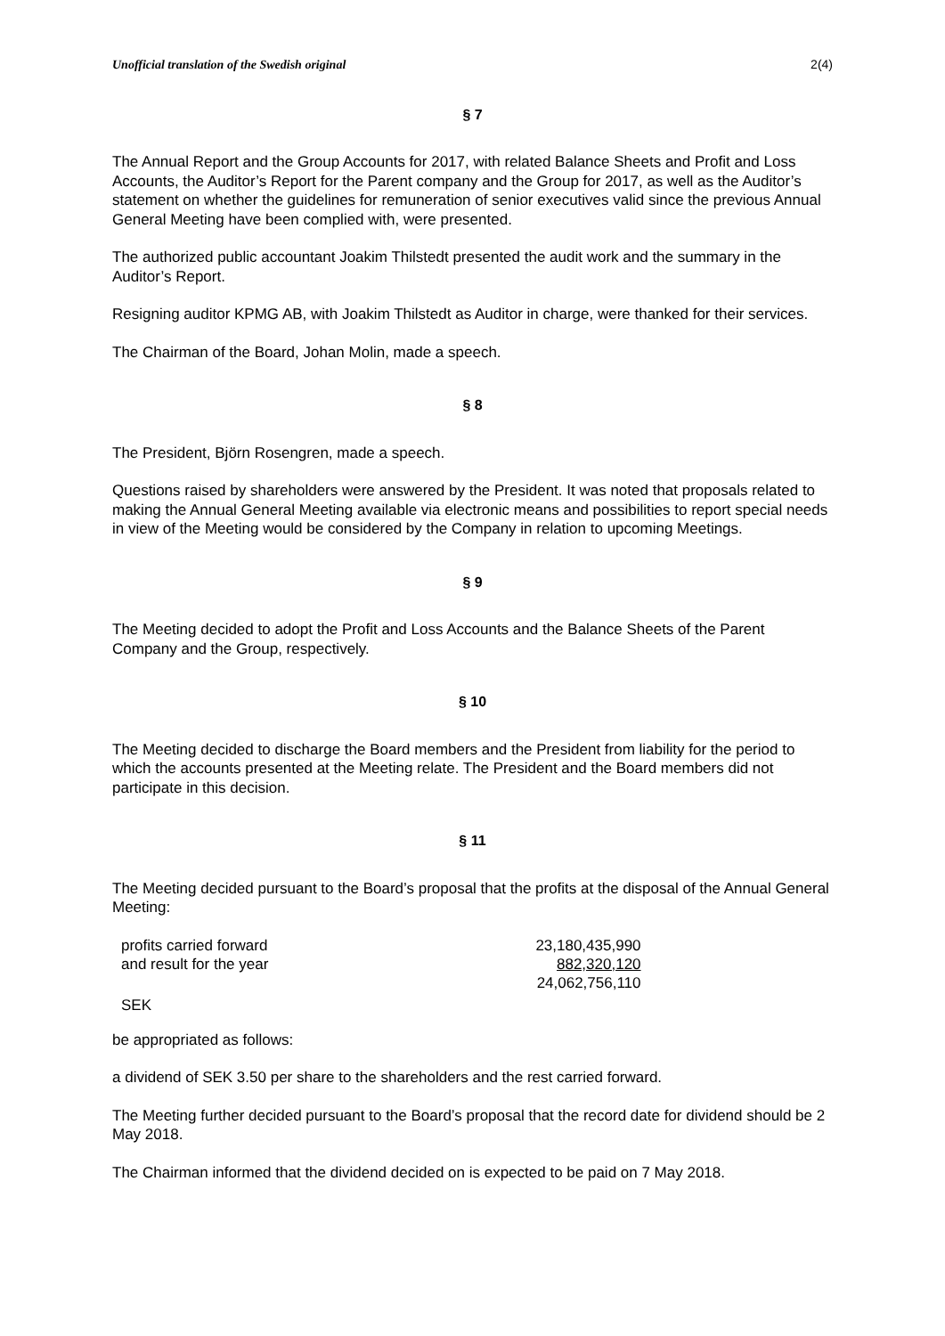Unofficial translation of the Swedish original 2(4)
§ 7
The Annual Report and the Group Accounts for 2017, with related Balance Sheets and Profit and Loss Accounts, the Auditor’s Report for the Parent company and the Group for 2017, as well as the Auditor’s statement on whether the guidelines for remuneration of senior executives valid since the previous Annual General Meeting have been complied with, were presented.
The authorized public accountant Joakim Thilstedt presented the audit work and the summary in the Auditor’s Report.
Resigning auditor KPMG AB, with Joakim Thilstedt as Auditor in charge, were thanked for their services.
The Chairman of the Board, Johan Molin, made a speech.
§ 8
The President, Björn Rosengren, made a speech.
Questions raised by shareholders were answered by the President. It was noted that proposals related to making the Annual General Meeting available via electronic means and possibilities to report special needs in view of the Meeting would be considered by the Company in relation to upcoming Meetings.
§ 9
The Meeting decided to adopt the Profit and Loss Accounts and the Balance Sheets of the Parent Company and the Group, respectively.
§ 10
The Meeting decided to discharge the Board members and the President from liability for the period to which the accounts presented at the Meeting relate. The President and the Board members did not participate in this decision.
§ 11
The Meeting decided pursuant to the Board’s proposal that the profits at the disposal of the Annual General Meeting:
| profits carried forward | 23,180,435,990 |
| and result for the year | 882,320,120 |
| | 24,062,756,110 |
| SEK | |
be appropriated as follows:
a dividend of SEK 3.50 per share to the shareholders and the rest carried forward.
The Meeting further decided pursuant to the Board’s proposal that the record date for dividend should be 2 May 2018.
The Chairman informed that the dividend decided on is expected to be paid on 7 May 2018.